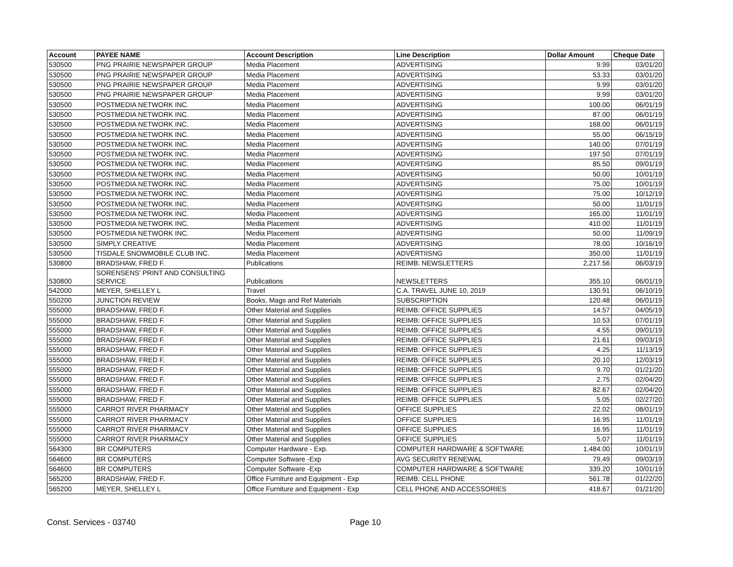| Account | PAYEE NAME | Account Description | Line Description | Dollar Amount | Cheque Date |
| --- | --- | --- | --- | --- | --- |
| 530500 | PNG PRAIRIE NEWSPAPER GROUP | Media Placement | ADVERTISING | 9.99 | 03/01/20 |
| 530500 | PNG PRAIRIE NEWSPAPER GROUP | Media Placement | ADVERTISING | 53.33 | 03/01/20 |
| 530500 | PNG PRAIRIE NEWSPAPER GROUP | Media Placement | ADVERTISING | 9.99 | 03/01/20 |
| 530500 | PNG PRAIRIE NEWSPAPER GROUP | Media Placement | ADVERTISING | 9.99 | 03/01/20 |
| 530500 | POSTMEDIA NETWORK INC. | Media Placement | ADVERTISING | 100.00 | 06/01/19 |
| 530500 | POSTMEDIA NETWORK INC. | Media Placement | ADVERTISING | 87.00 | 06/01/19 |
| 530500 | POSTMEDIA NETWORK INC. | Media Placement | ADVERTISING | 168.00 | 06/01/19 |
| 530500 | POSTMEDIA NETWORK INC. | Media Placement | ADVERTISING | 55.00 | 06/15/19 |
| 530500 | POSTMEDIA NETWORK INC. | Media Placement | ADVERTISING | 140.00 | 07/01/19 |
| 530500 | POSTMEDIA NETWORK INC. | Media Placement | ADVERTISING | 197.50 | 07/01/19 |
| 530500 | POSTMEDIA NETWORK INC. | Media Placement | ADVERTISING | 85.50 | 09/01/19 |
| 530500 | POSTMEDIA NETWORK INC. | Media Placement | ADVERTISING | 50.00 | 10/01/19 |
| 530500 | POSTMEDIA NETWORK INC. | Media Placement | ADVERTISING | 75.00 | 10/01/19 |
| 530500 | POSTMEDIA NETWORK INC. | Media Placement | ADVERTISING | 75.00 | 10/12/19 |
| 530500 | POSTMEDIA NETWORK INC. | Media Placement | ADVERTISING | 50.00 | 11/01/19 |
| 530500 | POSTMEDIA NETWORK INC. | Media Placement | ADVERTISING | 165.00 | 11/01/19 |
| 530500 | POSTMEDIA NETWORK INC. | Media Placement | ADVERTISING | 410.00 | 11/01/19 |
| 530500 | POSTMEDIA NETWORK INC. | Media Placement | ADVERTISING | 50.00 | 11/09/19 |
| 530500 | SIMPLY CREATIVE | Media Placement | ADVERTISING | 78.00 | 10/16/19 |
| 530500 | TISDALE SNOWMOBILE CLUB INC. | Media Placement | ADVERTIISNG | 350.00 | 11/01/19 |
| 530800 | BRADSHAW, FRED F. | Publications | REIMB: NEWSLETTERS | 2,217.56 | 06/03/19 |
| 530800 | SORENSENS' PRINT AND CONSULTING SERVICE | Publications | NEWSLETTERS | 355.10 | 06/01/19 |
| 542000 | MEYER, SHELLEY L | Travel | C.A. TRAVEL JUNE 10, 2019 | 130.91 | 06/10/19 |
| 550200 | JUNCTION REVIEW | Books, Mags and Ref Materials | SUBSCRIPTION | 120.48 | 06/01/19 |
| 555000 | BRADSHAW, FRED F. | Other Material and Supplies | REIMB: OFFICE SUPPLIES | 14.57 | 04/05/19 |
| 555000 | BRADSHAW, FRED F. | Other Material and Supplies | REIMB: OFFICE SUPPLIES | 10.53 | 07/01/19 |
| 555000 | BRADSHAW, FRED F. | Other Material and Supplies | REIMB: OFFICE SUPPLIES | 4.55 | 09/01/19 |
| 555000 | BRADSHAW, FRED F. | Other Material and Supplies | REIMB: OFFICE SUPPLIES | 21.61 | 09/03/19 |
| 555000 | BRADSHAW, FRED F. | Other Material and Supplies | REIMB: OFFICE SUPPLIES | 4.25 | 11/13/19 |
| 555000 | BRADSHAW, FRED F. | Other Material and Supplies | REIMB: OFFICE SUPPLIES | 20.10 | 12/03/19 |
| 555000 | BRADSHAW, FRED F. | Other Material and Supplies | REIMB: OFFICE SUPPLIES | 9.70 | 01/21/20 |
| 555000 | BRADSHAW, FRED F. | Other Material and Supplies | REIMB: OFFICE SUPPLIES | 2.75 | 02/04/20 |
| 555000 | BRADSHAW, FRED F. | Other Material and Supplies | REIMB: OFFICE SUPPLIES | 82.67 | 02/04/20 |
| 555000 | BRADSHAW, FRED F. | Other Material and Supplies | REIMB: OFFICE SUPPLIES | 5.05 | 02/27/20 |
| 555000 | CARROT RIVER PHARMACY | Other Material and Supplies | OFFICE SUPPLIES | 22.02 | 08/01/19 |
| 555000 | CARROT RIVER PHARMACY | Other Material and Supplies | OFFICE SUPPLIES | 16.95 | 11/01/19 |
| 555000 | CARROT RIVER PHARMACY | Other Material and Supplies | OFFICE SUPPLIES | 16.95 | 11/01/19 |
| 555000 | CARROT RIVER PHARMACY | Other Material and Supplies | OFFICE SUPPLIES | 5.07 | 11/01/19 |
| 564300 | BR COMPUTERS | Computer Hardware - Exp. | COMPUTER HARDWARE & SOFTWARE | 1,484.00 | 10/01/19 |
| 564600 | BR COMPUTERS | Computer Software -Exp | AVG SECURITY RENEWAL | 79.49 | 09/03/19 |
| 564600 | BR COMPUTERS | Computer Software -Exp | COMPUTER HARDWARE & SOFTWARE | 339.20 | 10/01/19 |
| 565200 | BRADSHAW, FRED F. | Office Furniture and Equipment - Exp | REIMB: CELL PHONE | 561.78 | 01/22/20 |
| 565200 | MEYER, SHELLEY L | Office Furniture and Equipment - Exp | CELL PHONE AND ACCESSORIES | 418.67 | 01/21/20 |
Const. Services - 03740 Page 10